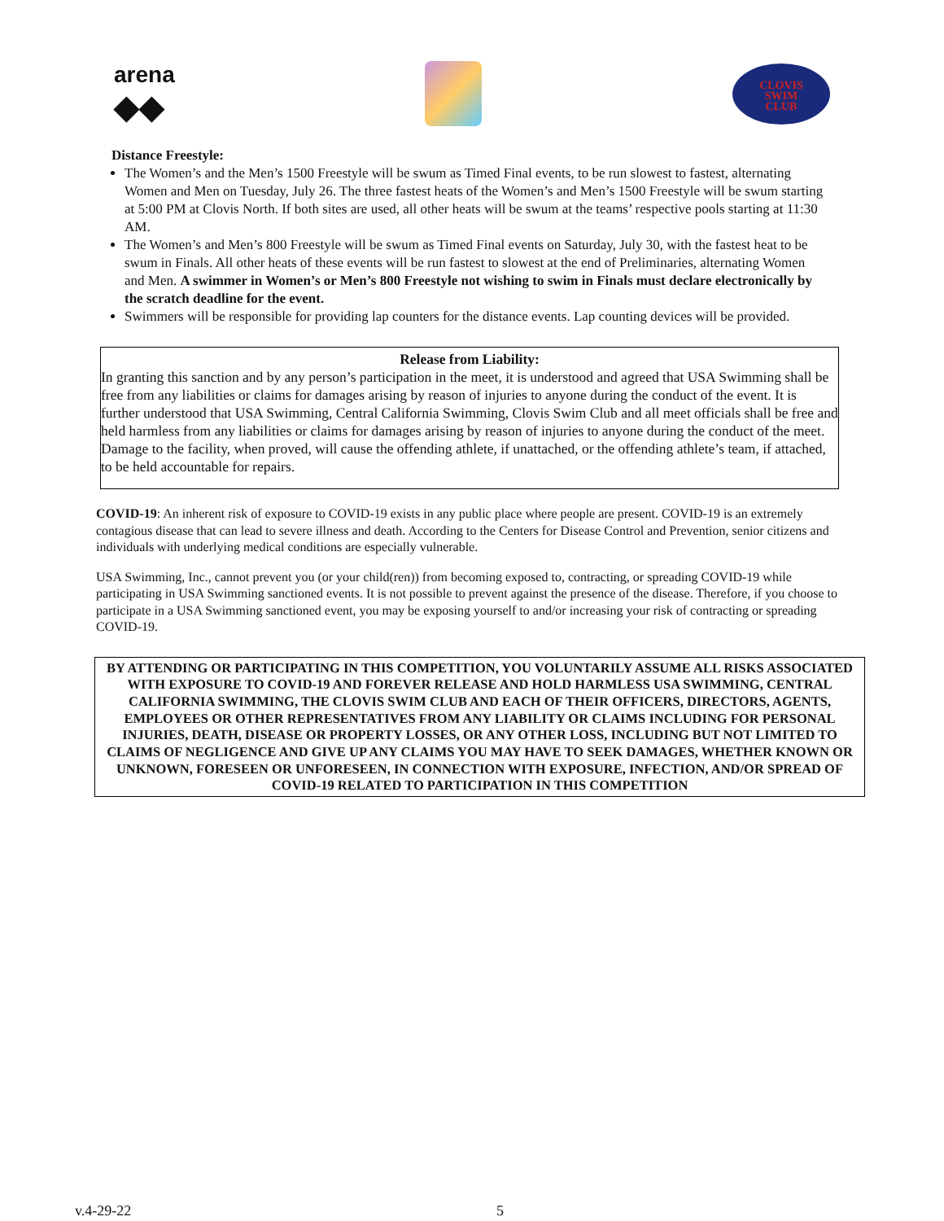arena
◆◆
CLOVIS
SWIM
CLUB
Distance Freestyle:
The Women’s and the Men’s 1500 Freestyle will be swum as Timed Final events, to be run slowest to fastest, alternating Women and Men on Tuesday, July 26. The three fastest heats of the Women’s and Men’s 1500 Freestyle will be swum starting at 5:00 PM at Clovis North. If both sites are used, all other heats will be swum at the teams’ respective pools starting at 11:30 AM.
The Women’s and Men’s 800 Freestyle will be swum as Timed Final events on Saturday, July 30, with the fastest heat to be swum in Finals. All other heats of these events will be run fastest to slowest at the end of Preliminaries, alternating Women and Men. A swimmer in Women’s or Men’s 800 Freestyle not wishing to swim in Finals must declare electronically by the scratch deadline for the event.
Swimmers will be responsible for providing lap counters for the distance events. Lap counting devices will be provided.
Release from Liability:
In granting this sanction and by any person’s participation in the meet, it is understood and agreed that USA Swimming shall be free from any liabilities or claims for damages arising by reason of injuries to anyone during the conduct of the event. It is further understood that USA Swimming, Central California Swimming, Clovis Swim Club and all meet officials shall be free and held harmless from any liabilities or claims for damages arising by reason of injuries to anyone during the conduct of the meet.
Damage to the facility, when proved, will cause the offending athlete, if unattached, or the offending athlete’s team, if attached, to be held accountable for repairs.
COVID-19: An inherent risk of exposure to COVID-19 exists in any public place where people are present. COVID-19 is an extremely contagious disease that can lead to severe illness and death. According to the Centers for Disease Control and Prevention, senior citizens and individuals with underlying medical conditions are especially vulnerable.
USA Swimming, Inc., cannot prevent you (or your child(ren)) from becoming exposed to, contracting, or spreading COVID-19 while participating in USA Swimming sanctioned events. It is not possible to prevent against the presence of the disease. Therefore, if you choose to participate in a USA Swimming sanctioned event, you may be exposing yourself to and/or increasing your risk of contracting or spreading COVID-19.
BY ATTENDING OR PARTICIPATING IN THIS COMPETITION, YOU VOLUNTARILY ASSUME ALL RISKS ASSOCIATED WITH EXPOSURE TO COVID-19 AND FOREVER RELEASE AND HOLD HARMLESS USA SWIMMING, CENTRAL CALIFORNIA SWIMMING, THE CLOVIS SWIM CLUB AND EACH OF THEIR OFFICERS, DIRECTORS, AGENTS, EMPLOYEES OR OTHER REPRESENTATIVES FROM ANY LIABILITY OR CLAIMS INCLUDING FOR PERSONAL INJURIES, DEATH, DISEASE OR PROPERTY LOSSES, OR ANY OTHER LOSS, INCLUDING BUT NOT LIMITED TO CLAIMS OF NEGLIGENCE AND GIVE UP ANY CLAIMS YOU MAY HAVE TO SEEK DAMAGES, WHETHER KNOWN OR UNKNOWN, FORESEEN OR UNFORESEEN, IN CONNECTION WITH EXPOSURE, INFECTION, AND/OR SPREAD OF COVID-19 RELATED TO PARTICIPATION IN THIS COMPETITION
v.4-29-22 5